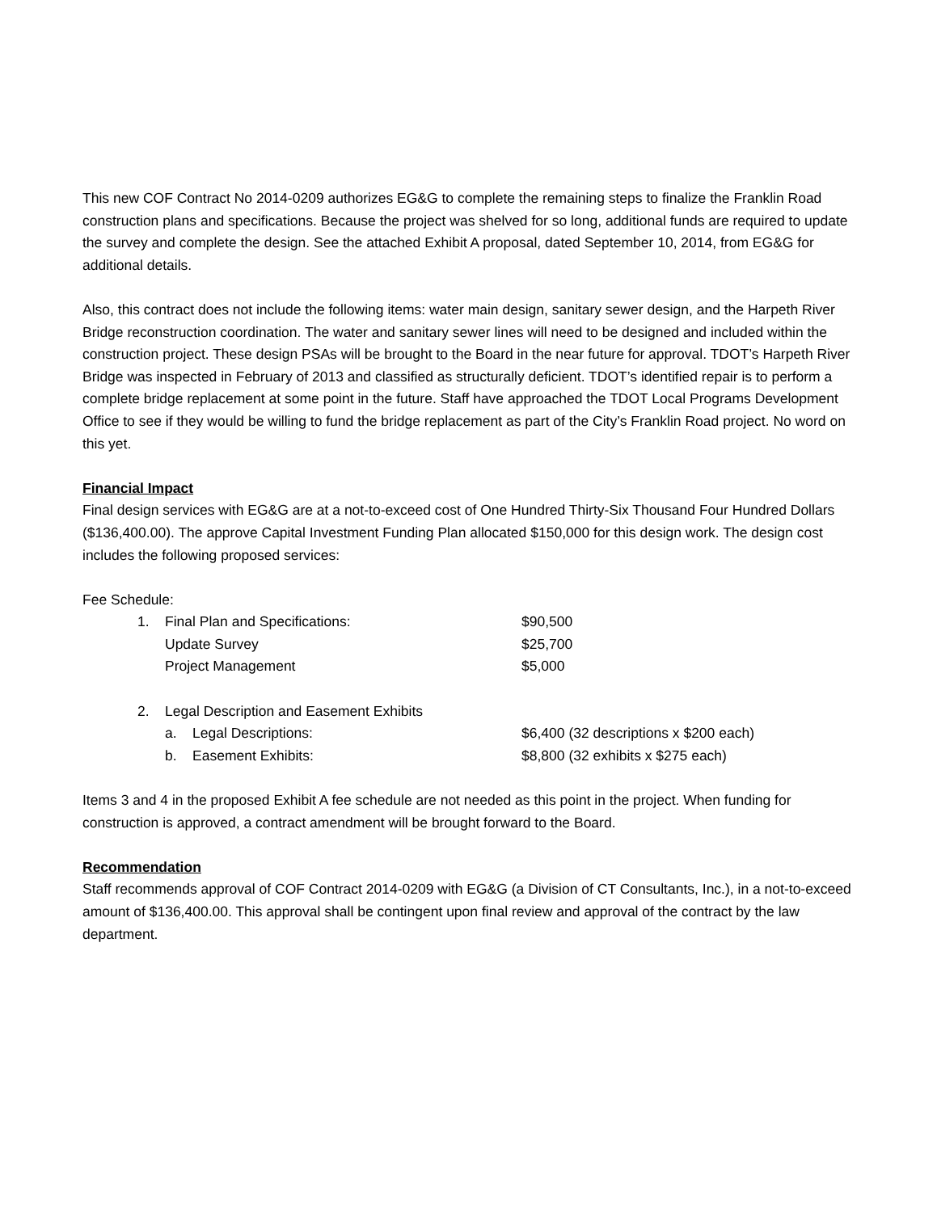This new COF Contract No 2014-0209 authorizes EG&G to complete the remaining steps to finalize the Franklin Road construction plans and specifications. Because the project was shelved for so long, additional funds are required to update the survey and complete the design. See the attached Exhibit A proposal, dated September 10, 2014, from EG&G for additional details.
Also, this contract does not include the following items: water main design, sanitary sewer design, and the Harpeth River Bridge reconstruction coordination. The water and sanitary sewer lines will need to be designed and included within the construction project. These design PSAs will be brought to the Board in the near future for approval. TDOT’s Harpeth River Bridge was inspected in February of 2013 and classified as structurally deficient. TDOT’s identified repair is to perform a complete bridge replacement at some point in the future. Staff have approached the TDOT Local Programs Development Office to see if they would be willing to fund the bridge replacement as part of the City’s Franklin Road project. No word on this yet.
Financial Impact
Final design services with EG&G are at a not-to-exceed cost of One Hundred Thirty-Six Thousand Four Hundred Dollars ($136,400.00). The approve Capital Investment Funding Plan allocated $150,000 for this design work. The design cost includes the following proposed services:
Fee Schedule:
| | 1. | Final Plan and Specifications: | | $90,500 |
| | | Update Survey | | $25,700 |
| | | Project Management | | $5,000 |
| | 2. | Legal Description and Easement Exhibits | | |
| | | a. | Legal Descriptions: | $6,400 (32 descriptions x $200 each) |
| | | b. | Easement Exhibits: | $8,800 (32 exhibits x $275 each) |
Items 3 and 4 in the proposed Exhibit A fee schedule are not needed as this point in the project. When funding for construction is approved, a contract amendment will be brought forward to the Board.
Recommendation
Staff recommends approval of COF Contract 2014-0209 with EG&G (a Division of CT Consultants, Inc.), in a not-to-exceed amount of $136,400.00. This approval shall be contingent upon final review and approval of the contract by the law department.